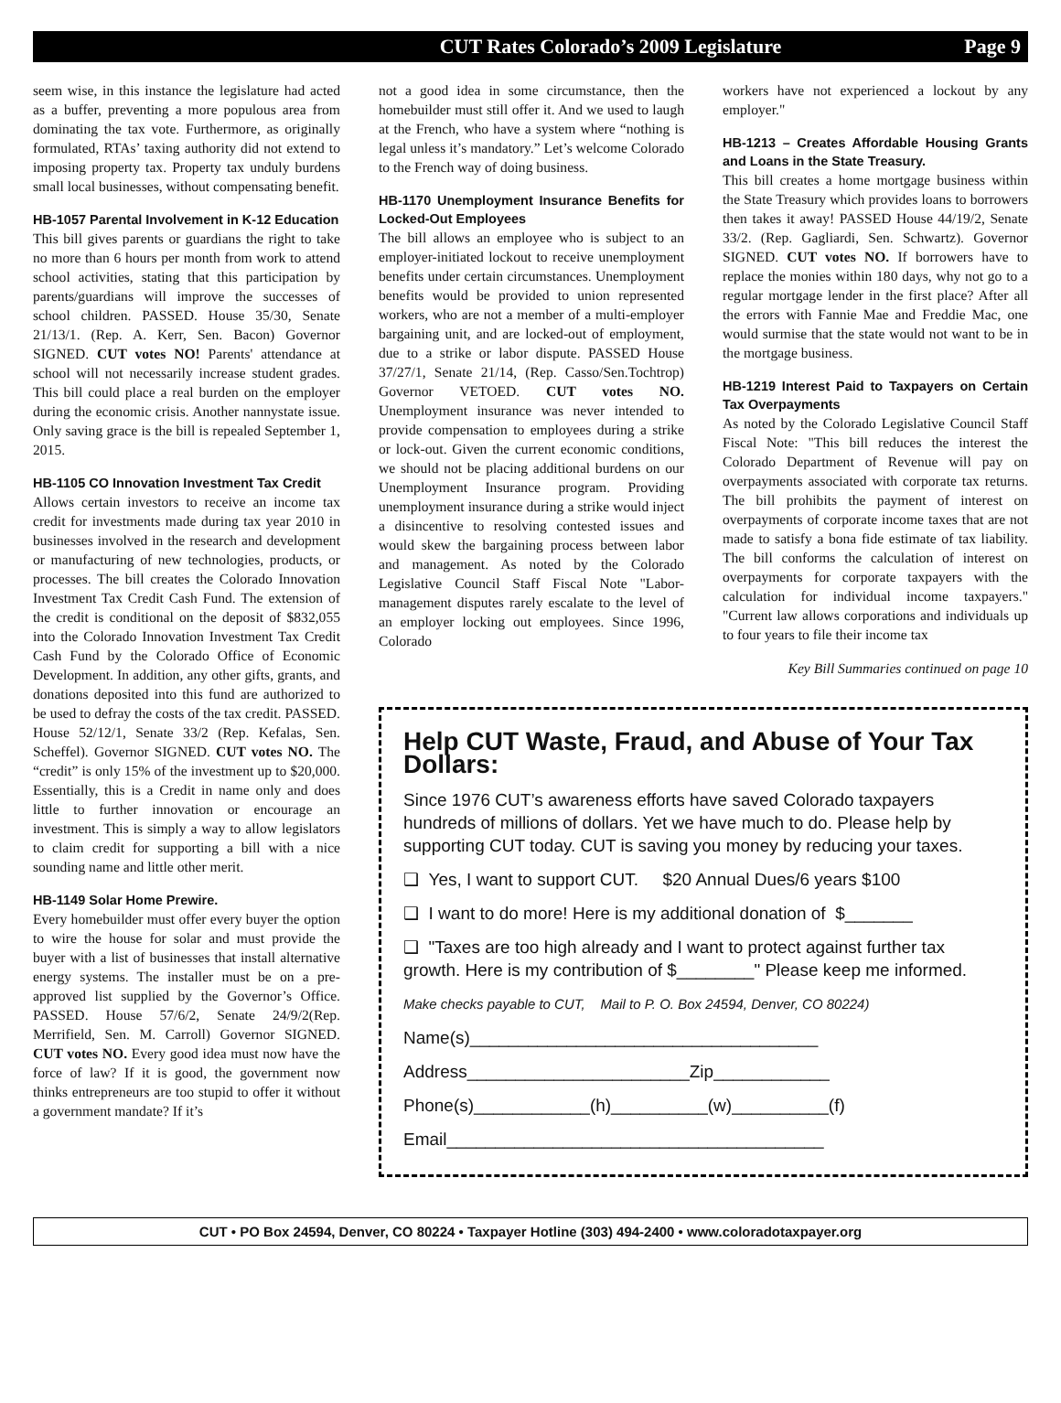CUT Rates Colorado’s 2009 Legislature Page 9
seem wise, in this instance the legislature had acted as a buffer, preventing a more populous area from dominating the tax vote. Furthermore, as originally formulated, RTAs’ taxing authority did not extend to imposing property tax. Property tax unduly burdens small local businesses, without compensating benefit.
HB-1057 Parental Involvement in K-12 Education
This bill gives parents or guardians the right to take no more than 6 hours per month from work to attend school activities, stating that this participation by parents/guardians will improve the successes of school children. PASSED. House 35/30, Senate 21/13/1. (Rep. A. Kerr, Sen. Bacon) Governor SIGNED. CUT votes NO! Parents' attendance at school will not necessarily increase student grades. This bill could place a real burden on the employer during the economic crisis. Another nannystate issue. Only saving grace is the bill is repealed September 1, 2015.
HB-1105 CO Innovation Investment Tax Credit
Allows certain investors to receive an income tax credit for investments made during tax year 2010 in businesses involved in the research and development or manufacturing of new technologies, products, or processes. The bill creates the Colorado Innovation Investment Tax Credit Cash Fund. The extension of the credit is conditional on the deposit of $832,055 into the Colorado Innovation Investment Tax Credit Cash Fund by the Colorado Office of Economic Development. In addition, any other gifts, grants, and donations deposited into this fund are authorized to be used to defray the costs of the tax credit. PASSED. House 52/12/1, Senate 33/2 (Rep. Kefalas, Sen. Scheffel). Governor SIGNED. CUT votes NO. The “credit” is only 15% of the investment up to $20,000. Essentially, this is a Credit in name only and does little to further innovation or encourage an investment. This is simply a way to allow legislators to claim credit for supporting a bill with a nice sounding name and little other merit.
HB-1149 Solar Home Prewire.
Every homebuilder must offer every buyer the option to wire the house for solar and must provide the buyer with a list of businesses that install alternative energy systems. The installer must be on a pre-approved list supplied by the Governor’s Office. PASSED. House 57/6/2, Senate 24/9/2(Rep. Merrifield, Sen. M. Carroll) Governor SIGNED. CUT votes NO. Every good idea must now have the force of law? If it is good, the government now thinks entrepreneurs are too stupid to offer it without a government mandate? If it’s
not a good idea in some circumstance, then the homebuilder must still offer it. And we used to laugh at the French, who have a system where “nothing is legal unless it’s mandatory.” Let’s welcome Colorado to the French way of doing business.
HB-1170 Unemployment Insurance Benefits for Locked-Out Employees
The bill allows an employee who is subject to an employer-initiated lockout to receive unemployment benefits under certain circumstances. Unemployment benefits would be provided to union represented workers, who are not a member of a multi-employer bargaining unit, and are locked-out of employment, due to a strike or labor dispute. PASSED House 37/27/1, Senate 21/14, (Rep. Casso/Sen.Tochtrop) Governor VETOED. CUT votes NO. Unemployment insurance was never intended to provide compensation to employees during a strike or lock-out. Given the current economic conditions, we should not be placing additional burdens on our Unemployment Insurance program. Providing unemployment insurance during a strike would inject a disincentive to resolving contested issues and would skew the bargaining process between labor and management. As noted by the Colorado Legislative Council Staff Fiscal Note "Labor-management disputes rarely escalate to the level of an employer locking out employees. Since 1996, Colorado
workers have not experienced a lockout by any employer."
HB-1213 – Creates Affordable Housing Grants and Loans in the State Treasury.
This bill creates a home mortgage business within the State Treasury which provides loans to borrowers then takes it away! PASSED House 44/19/2, Senate 33/2. (Rep. Gagliardi, Sen. Schwartz). Governor SIGNED. CUT votes NO. If borrowers have to replace the monies within 180 days, why not go to a regular mortgage lender in the first place? After all the errors with Fannie Mae and Freddie Mac, one would surmise that the state would not want to be in the mortgage business.
HB-1219 Interest Paid to Taxpayers on Certain Tax Overpayments
As noted by the Colorado Legislative Council Staff Fiscal Note: "This bill reduces the interest the Colorado Department of Revenue will pay on overpayments associated with corporate tax returns. The bill prohibits the payment of interest on overpayments of corporate income taxes that are not made to satisfy a bona fide estimate of tax liability. The bill conforms the calculation of interest on overpayments for corporate taxpayers with the calculation for individual income taxpayers." "Current law allows corporations and individuals up to four years to file their income tax
Key Bill Summaries continued on page 10
Help CUT Waste, Fraud, and Abuse of Your Tax Dollars:
Since 1976 CUT’s awareness efforts have saved Colorado taxpayers hundreds of millions of dollars. Yet we have much to do. Please help by supporting CUT today. CUT is saving you money by reducing your taxes.
❑ Yes, I want to support CUT. $20 Annual Dues/6 years $100
❑ I want to do more! Here is my additional donation of $_______
❑ "Taxes are too high already and I want to protect against further tax growth. Here is my contribution of $________" Please keep me informed.
Make checks payable to CUT, Mail to P. O. Box 24594, Denver, CO 80224)
Name(s)____________________________________
Address_______________________Zip____________
Phone(s)____________(h)__________(w)__________(f)
Email_______________________________________
CUT • PO Box 24594, Denver, CO 80224 • Taxpayer Hotline (303) 494-2400 • www.coloradotaxpayer.org